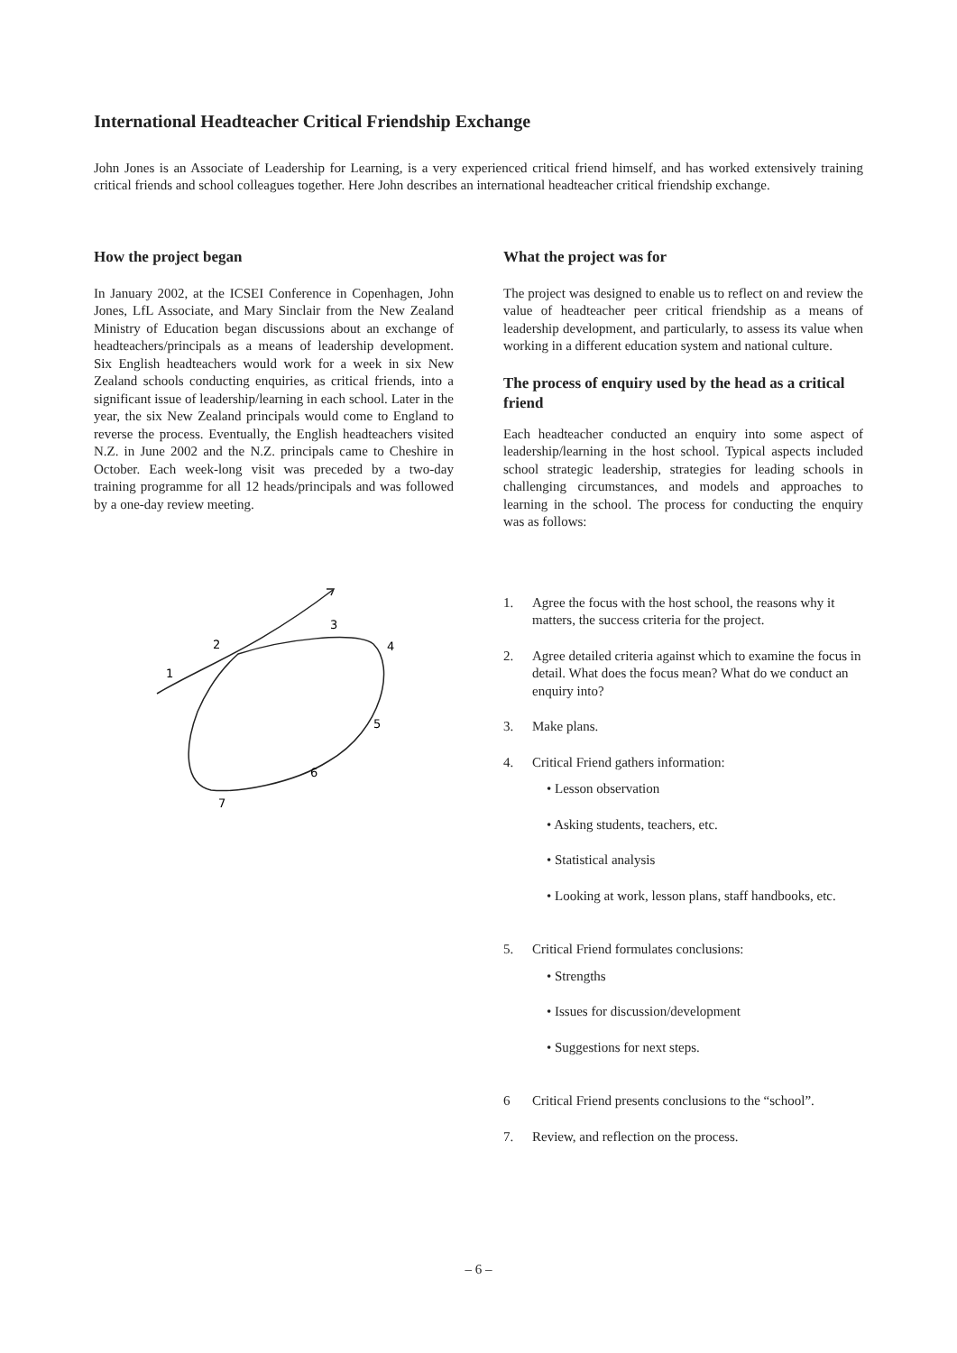International Headteacher Critical Friendship Exchange
John Jones is an Associate of Leadership for Learning, is a very experienced critical friend himself, and has worked extensively training critical friends and school colleagues together. Here John describes an international headteacher critical friendship exchange.
How the project began
In January 2002, at the ICSEI Conference in Copenhagen, John Jones, LfL Associate, and Mary Sinclair from the New Zealand Ministry of Education began discussions about an exchange of headteachers/principals as a means of leadership development. Six English headteachers would work for a week in six New Zealand schools conducting enquiries, as critical friends, into a significant issue of leadership/learning in each school. Later in the year, the six New Zealand principals would come to England to reverse the process. Eventually, the English headteachers visited N.Z. in June 2002 and the N.Z. principals came to Cheshire in October. Each week-long visit was preceded by a two-day training programme for all 12 heads/principals and was followed by a one-day review meeting.
1
2
3
4
5
6
7
What the project was for
The project was designed to enable us to reflect on and review the value of headteacher peer critical friendship as a means of leadership development, and particularly, to assess its value when working in a different education system and national culture.
The process of enquiry used by the head as a critical friend
Each headteacher conducted an enquiry into some aspect of leadership/learning in the host school. Typical aspects included school strategic leadership, strategies for leading schools in challenging circumstances, and models and approaches to learning in the school. The process for conducting the enquiry was as follows:
1. Agree the focus with the host school, the reasons why it matters, the success criteria for the project.
2. Agree detailed criteria against which to examine the focus in detail. What does the focus mean? What do we conduct an enquiry into?
3. Make plans.
4. Critical Friend gathers information:
• Lesson observation
• Asking students, teachers, etc.
• Statistical analysis
• Looking at work, lesson plans, staff handbooks, etc.
5. Critical Friend formulates conclusions:
• Strengths
• Issues for discussion/development
• Suggestions for next steps.
6 Critical Friend presents conclusions to the “school”.
7. Review, and reflection on the process.
– 6 –